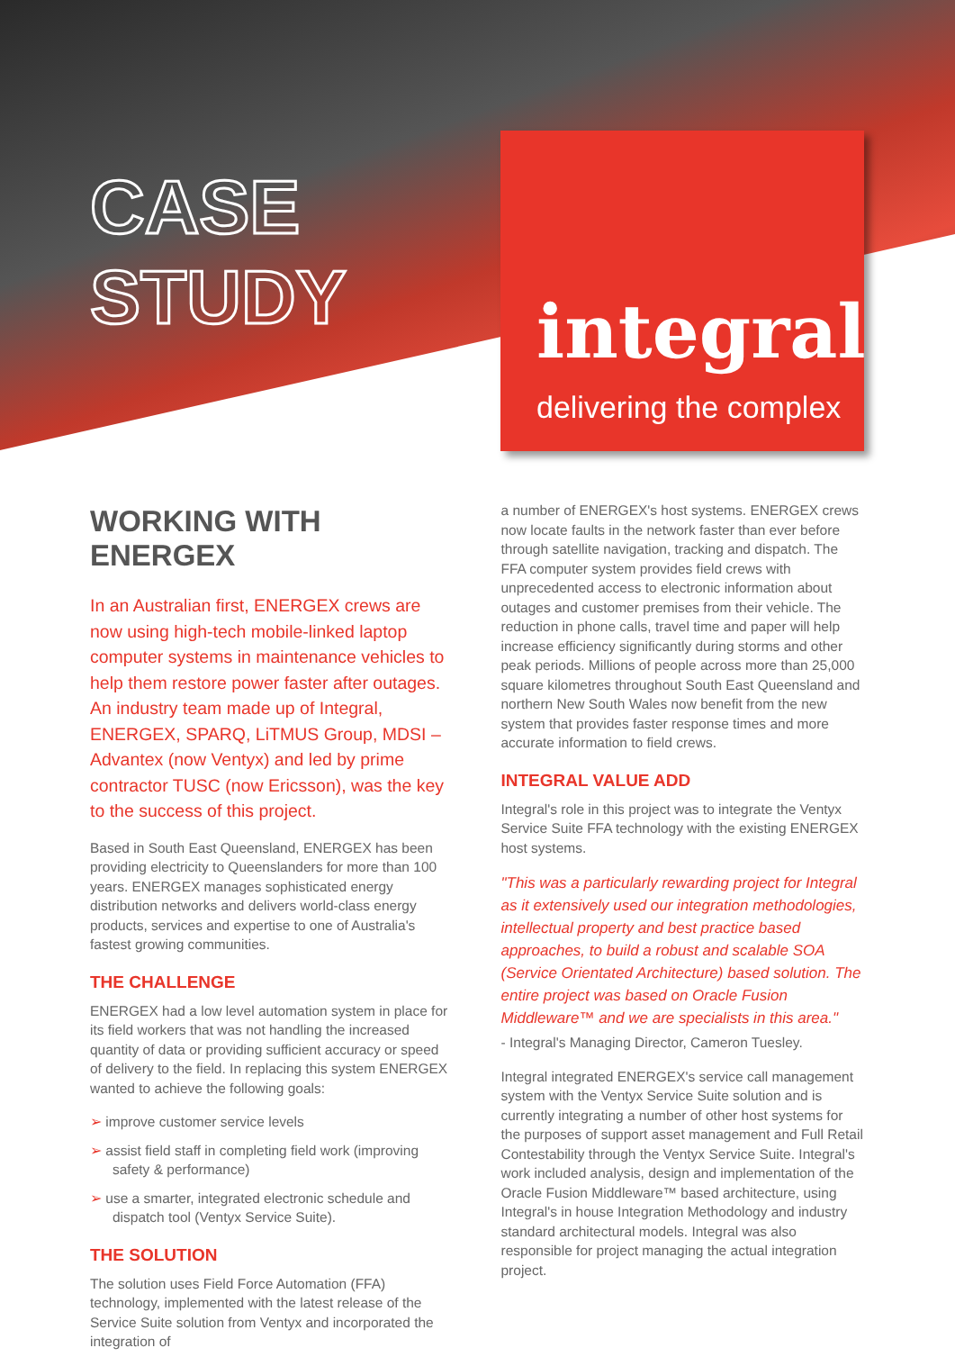CASE
STUDY
integral
delivering the complex
WORKING WITH ENERGEX
In an Australian first, ENERGEX crews are now using high-tech mobile-linked laptop computer systems in maintenance vehicles to help them restore power faster after outages. An industry team made up of Integral, ENERGEX, SPARQ, LiTMUS Group, MDSI – Advantex (now Ventyx) and led by prime contractor TUSC (now Ericsson), was the key to the success of this project.
Based in South East Queensland, ENERGEX has been providing electricity to Queenslanders for more than 100 years. ENERGEX manages sophisticated energy distribution networks and delivers world-class energy products, services and expertise to one of Australia's fastest growing communities.
THE CHALLENGE
ENERGEX had a low level automation system in place for its field workers that was not handling the increased quantity of data or providing sufficient accuracy or speed of delivery to the field. In replacing this system ENERGEX wanted to achieve the following goals:
➢ improve customer service levels
➢ assist field staff in completing field work (improving safety & performance)
➢ use a smarter, integrated electronic schedule and dispatch tool (Ventyx Service Suite).
THE SOLUTION
The solution uses Field Force Automation (FFA) technology, implemented with the latest release of the Service Suite solution from Ventyx and incorporated the integration of
a number of ENERGEX's host systems. ENERGEX crews now locate faults in the network faster than ever before through satellite navigation, tracking and dispatch. The FFA computer system provides field crews with unprecedented access to electronic information about outages and customer premises from their vehicle. The reduction in phone calls, travel time and paper will help increase efficiency significantly during storms and other peak periods. Millions of people across more than 25,000 square kilometres throughout South East Queensland and northern New South Wales now benefit from the new system that provides faster response times and more accurate information to field crews.
INTEGRAL VALUE ADD
Integral's role in this project was to integrate the Ventyx Service Suite FFA technology with the existing ENERGEX host systems.
"This was a particularly rewarding project for Integral as it extensively used our integration methodologies, intellectual property and best practice based approaches, to build a robust and scalable SOA (Service Orientated Architecture) based solution. The entire project was based on Oracle Fusion Middleware™ and we are specialists in this area."
- Integral's Managing Director, Cameron Tuesley.
Integral integrated ENERGEX's service call management system with the Ventyx Service Suite solution and is currently integrating a number of other host systems for the purposes of support asset management and Full Retail Contestability through the Ventyx Service Suite. Integral's work included analysis, design and implementation of the Oracle Fusion Middleware™ based architecture, using Integral's in house Integration Methodology and industry standard architectural models. Integral was also responsible for project managing the actual integration project.